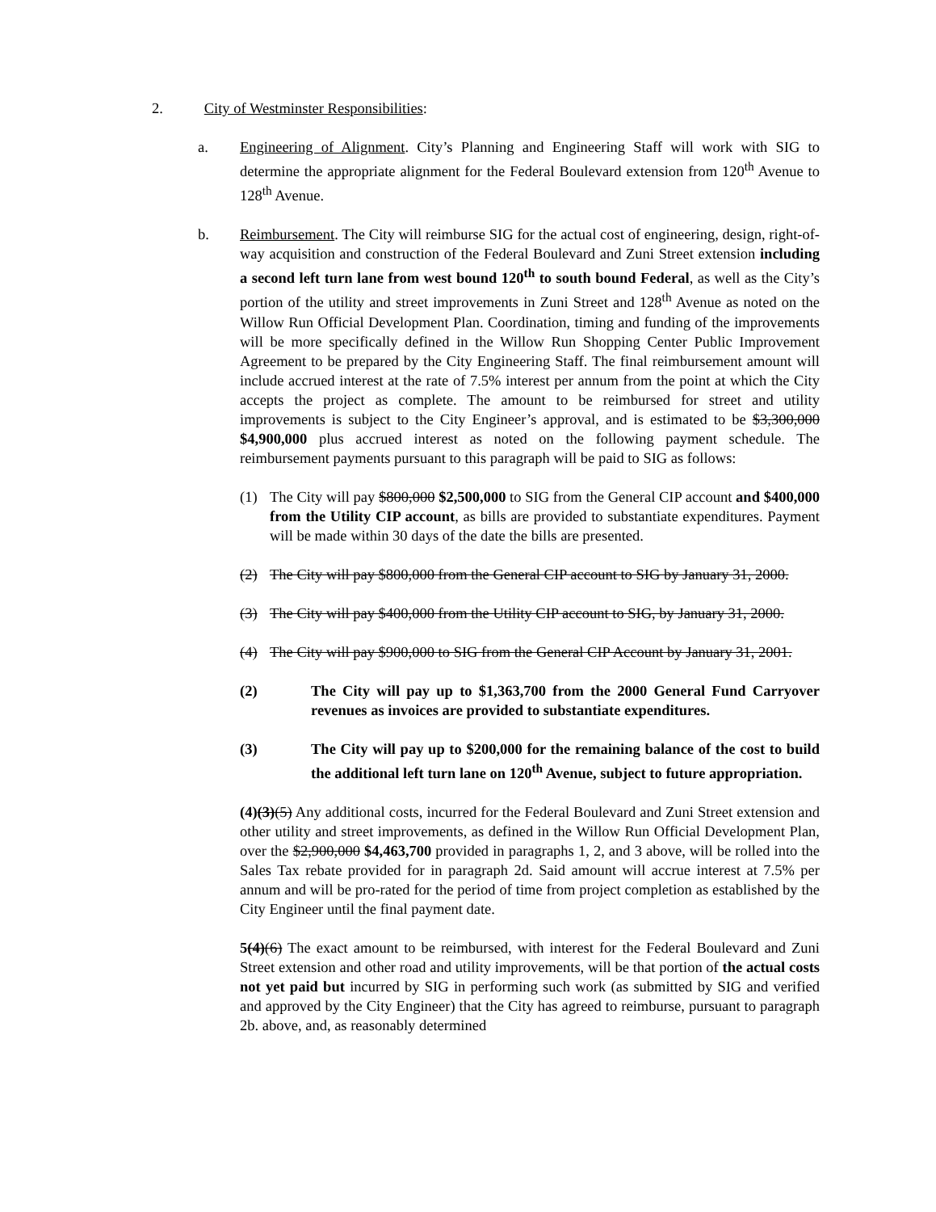2. City of Westminster Responsibilities:
a. Engineering of Alignment. City’s Planning and Engineering Staff will work with SIG to determine the appropriate alignment for the Federal Boulevard extension from 120<sup>th</sup> Avenue to 128<sup>th</sup> Avenue.
b. Reimbursement. The City will reimburse SIG for the actual cost of engineering, design, right-of-way acquisition and construction of the Federal Boulevard and Zuni Street extension including a second left turn lane from west bound 120<sup>th</sup> to south bound Federal, as well as the City’s portion of the utility and street improvements in Zuni Street and 128<sup>th</sup> Avenue as noted on the Willow Run Official Development Plan. Coordination, timing and funding of the improvements will be more specifically defined in the Willow Run Shopping Center Public Improvement Agreement to be prepared by the City Engineering Staff. The final reimbursement amount will include accrued interest at the rate of 7.5% interest per annum from the point at which the City accepts the project as complete. The amount to be reimbursed for street and utility improvements is subject to the City Engineer’s approval, and is estimated to be $3,300,000 $4,900,000 plus accrued interest as noted on the following payment schedule. The reimbursement payments pursuant to this paragraph will be paid to SIG as follows:
(1) The City will pay $800,000 $2,500,000 to SIG from the General CIP account and $400,000 from the Utility CIP account, as bills are provided to substantiate expenditures. Payment will be made within 30 days of the date the bills are presented.
(2) The City will pay $800,000 from the General CIP account to SIG by January 31, 2000.
(3) The City will pay $400,000 from the Utility CIP account to SIG, by January 31, 2000.
(4) The City will pay $900,000 to SIG from the General CIP Account by January 31, 2001.
(2) The City will pay up to $1,363,700 from the 2000 General Fund Carryover revenues as invoices are provided to substantiate expenditures.
(3) The City will pay up to $200,000 for the remaining balance of the cost to build the additional left turn lane on 120<sup>th</sup> Avenue, subject to future appropriation.
(4)(3)(5) Any additional costs, incurred for the Federal Boulevard and Zuni Street extension and other utility and street improvements, as defined in the Willow Run Official Development Plan, over the $2,900,000 $4,463,700 provided in paragraphs 1, 2, and 3 above, will be rolled into the Sales Tax rebate provided for in paragraph 2d. Said amount will accrue interest at 7.5% per annum and will be pro-rated for the period of time from project completion as established by the City Engineer until the final payment date.
5(4)(6) The exact amount to be reimbursed, with interest for the Federal Boulevard and Zuni Street extension and other road and utility improvements, will be that portion of the actual costs not yet paid but incurred by SIG in performing such work (as submitted by SIG and verified and approved by the City Engineer) that the City has agreed to reimburse, pursuant to paragraph 2b. above, and, as reasonably determined